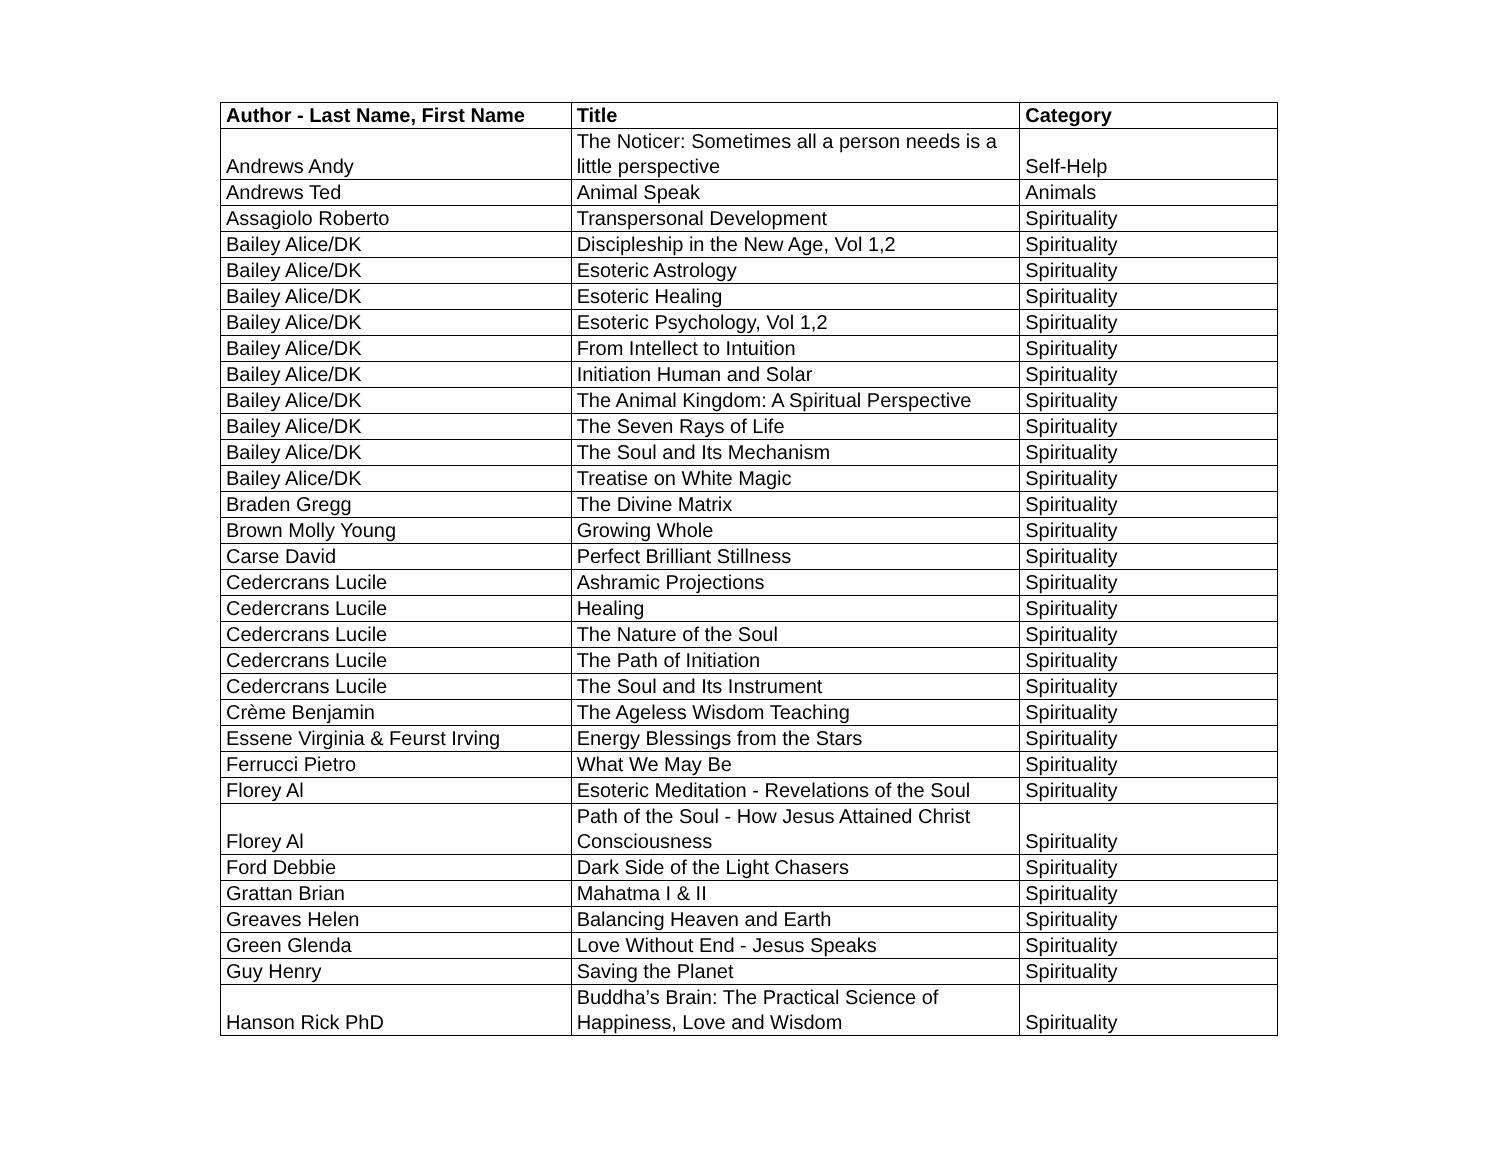| Author - Last Name, First Name | Title | Category |
| --- | --- | --- |
| Andrews Andy | The Noticer: Sometimes all a person needs is a little perspective | Self-Help |
| Andrews Ted | Animal Speak | Animals |
| Assagiolo Roberto | Transpersonal Development | Spirituality |
| Bailey Alice/DK | Discipleship in the New Age, Vol 1,2 | Spirituality |
| Bailey Alice/DK | Esoteric Astrology | Spirituality |
| Bailey Alice/DK | Esoteric Healing | Spirituality |
| Bailey Alice/DK | Esoteric Psychology, Vol 1,2 | Spirituality |
| Bailey Alice/DK | From Intellect to Intuition | Spirituality |
| Bailey Alice/DK | Initiation Human and Solar | Spirituality |
| Bailey Alice/DK | The Animal Kingdom: A Spiritual Perspective | Spirituality |
| Bailey Alice/DK | The Seven Rays of Life | Spirituality |
| Bailey Alice/DK | The Soul and Its Mechanism | Spirituality |
| Bailey Alice/DK | Treatise on White Magic | Spirituality |
| Braden Gregg | The Divine Matrix | Spirituality |
| Brown Molly Young | Growing Whole | Spirituality |
| Carse David | Perfect Brilliant Stillness | Spirituality |
| Cedercrans Lucile | Ashramic Projections | Spirituality |
| Cedercrans Lucile | Healing | Spirituality |
| Cedercrans Lucile | The Nature of the Soul | Spirituality |
| Cedercrans Lucile | The Path of Initiation | Spirituality |
| Cedercrans Lucile | The Soul and Its Instrument | Spirituality |
| Crème Benjamin | The Ageless Wisdom Teaching | Spirituality |
| Essene Virginia & Feurst Irving | Energy Blessings from the Stars | Spirituality |
| Ferrucci Pietro | What We May Be | Spirituality |
| Florey Al | Esoteric Meditation - Revelations of the Soul | Spirituality |
| Florey Al | Path of the Soul - How Jesus Attained Christ Consciousness | Spirituality |
| Ford Debbie | Dark Side of the Light Chasers | Spirituality |
| Grattan Brian | Mahatma I & II | Spirituality |
| Greaves Helen | Balancing Heaven and Earth | Spirituality |
| Green Glenda | Love Without End - Jesus Speaks | Spirituality |
| Guy Henry | Saving the Planet | Spirituality |
| Hanson Rick PhD | Buddha’s Brain: The Practical Science of Happiness, Love and Wisdom | Spirituality |